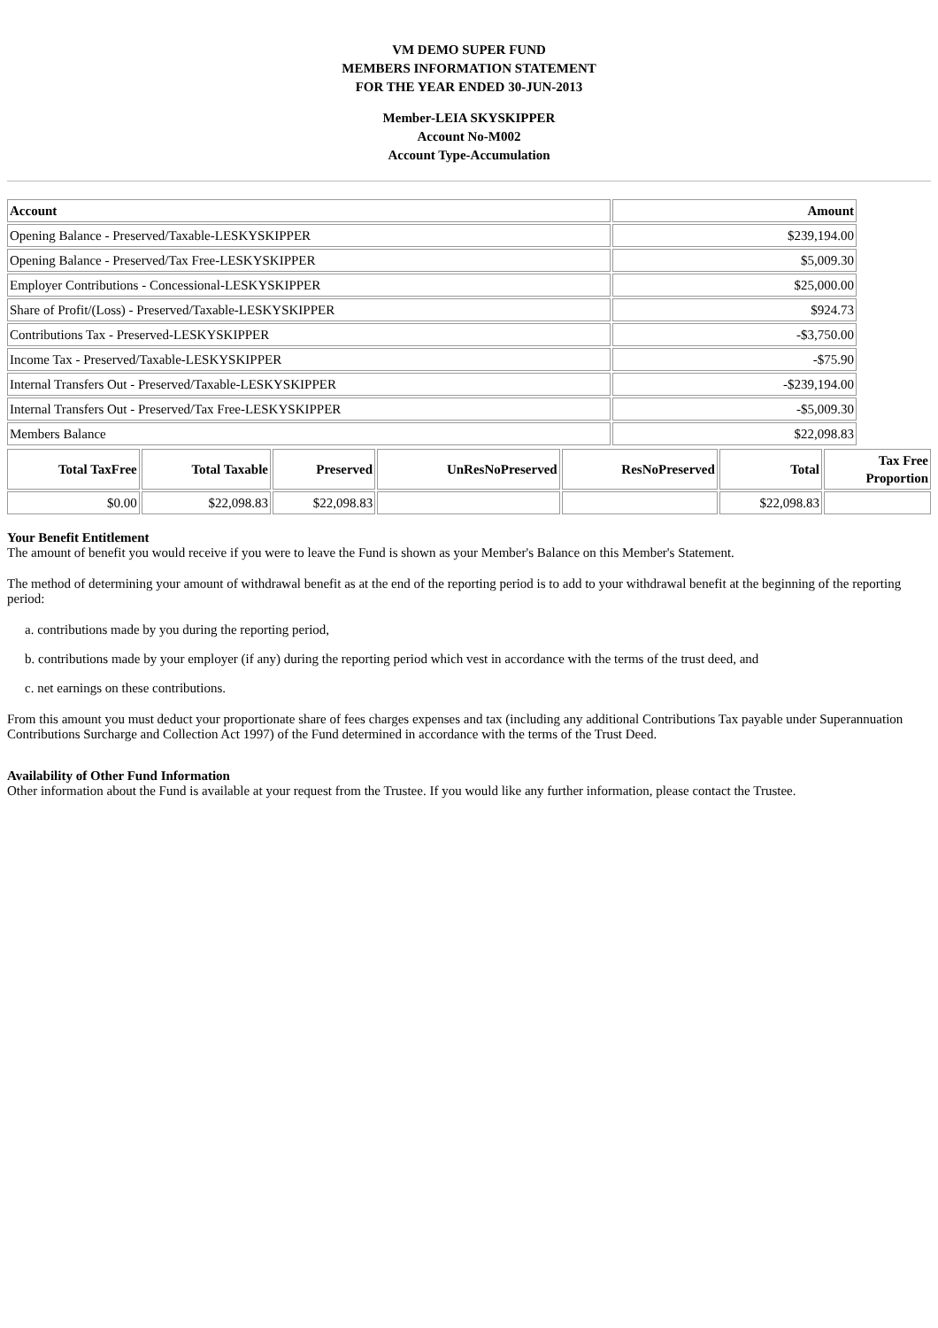VM DEMO SUPER FUND
MEMBERS INFORMATION STATEMENT
FOR THE YEAR ENDED 30-JUN-2013
Member-LEIA SKYSKIPPER
Account No-M002
Account Type-Accumulation
| Account | Amount |
| --- | --- |
| Opening Balance - Preserved/Taxable-LESKYSKIPPER | $239,194.00 |
| Opening Balance - Preserved/Tax Free-LESKYSKIPPER | $5,009.30 |
| Employer Contributions - Concessional-LESKYSKIPPER | $25,000.00 |
| Share of Profit/(Loss) - Preserved/Taxable-LESKYSKIPPER | $924.73 |
| Contributions Tax - Preserved-LESKYSKIPPER | -$3,750.00 |
| Income Tax - Preserved/Taxable-LESKYSKIPPER | -$75.90 |
| Internal Transfers Out - Preserved/Taxable-LESKYSKIPPER | -$239,194.00 |
| Internal Transfers Out - Preserved/Tax Free-LESKYSKIPPER | -$5,009.30 |
| Members Balance | $22,098.83 |
| Total TaxFree | Total Taxable | Preserved | UnResNoPreserved | ResNoPreserved | Total | Tax Free Proportion |
| --- | --- | --- | --- | --- | --- | --- |
| $0.00 | $22,098.83 | $22,098.83 | | | $22,098.83 | |
Your Benefit Entitlement
The amount of benefit you would receive if you were to leave the Fund is shown as your Member's Balance on this Member's Statement.
The method of determining your amount of withdrawal benefit as at the end of the reporting period is to add to your withdrawal benefit at the beginning of the reporting period:
a. contributions made by you during the reporting period,
b. contributions made by your employer (if any) during the reporting period which vest in accordance with the terms of the trust deed, and
c. net earnings on these contributions.
From this amount you must deduct your proportionate share of fees charges expenses and tax (including any additional Contributions Tax payable under Superannuation Contributions Surcharge and Collection Act 1997) of the Fund determined in accordance with the terms of the Trust Deed.
Availability of Other Fund Information
Other information about the Fund is available at your request from the Trustee. If you would like any further information, please contact the Trustee.